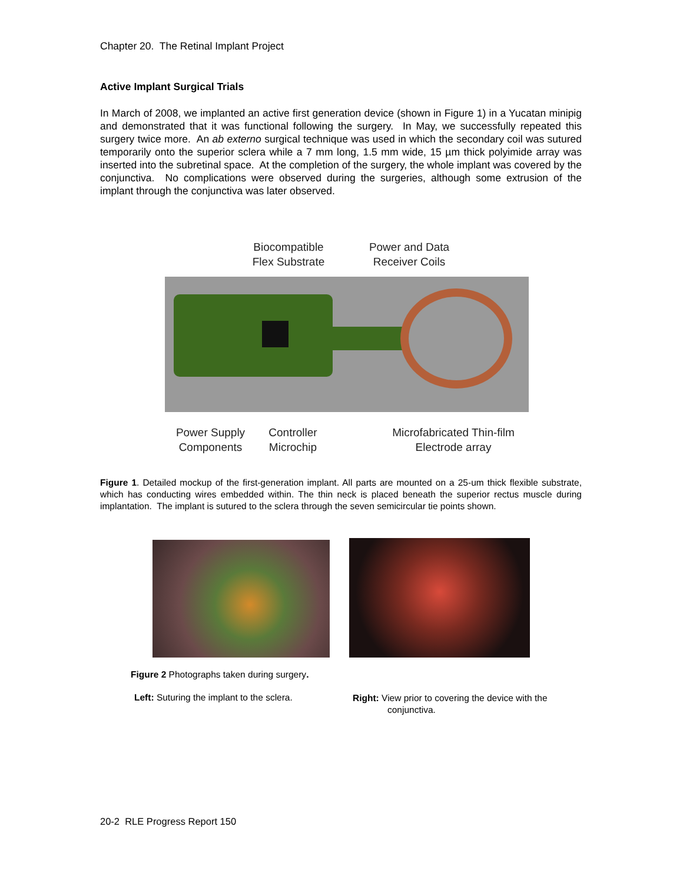Chapter 20. The Retinal Implant Project
Active Implant Surgical Trials
In March of 2008, we implanted an active first generation device (shown in Figure 1) in a Yucatan minipig and demonstrated that it was functional following the surgery. In May, we successfully repeated this surgery twice more. An ab externo surgical technique was used in which the secondary coil was sutured temporarily onto the superior sclera while a 7 mm long, 1.5 mm wide, 15 µm thick polyimide array was inserted into the subretinal space. At the completion of the surgery, the whole implant was covered by the conjunctiva. No complications were observed during the surgeries, although some extrusion of the implant through the conjunctiva was later observed.
Biocompatible
Flex Substrate
Power and Data
Receiver Coils
Power Supply
Components
Controller
Microchip
Microfabricated Thin-film
Electrode array
Figure 1. Detailed mockup of the first-generation implant. All parts are mounted on a 25-um thick flexible substrate, which has conducting wires embedded within. The thin neck is placed beneath the superior rectus muscle during implantation. The implant is sutured to the sclera through the seven semicircular tie points shown.
Figure 2 Photographs taken during surgery.
Left: Suturing the implant to the sclera.
Right: View prior to covering the device with the
conjunctiva.
20-2 RLE Progress Report 150